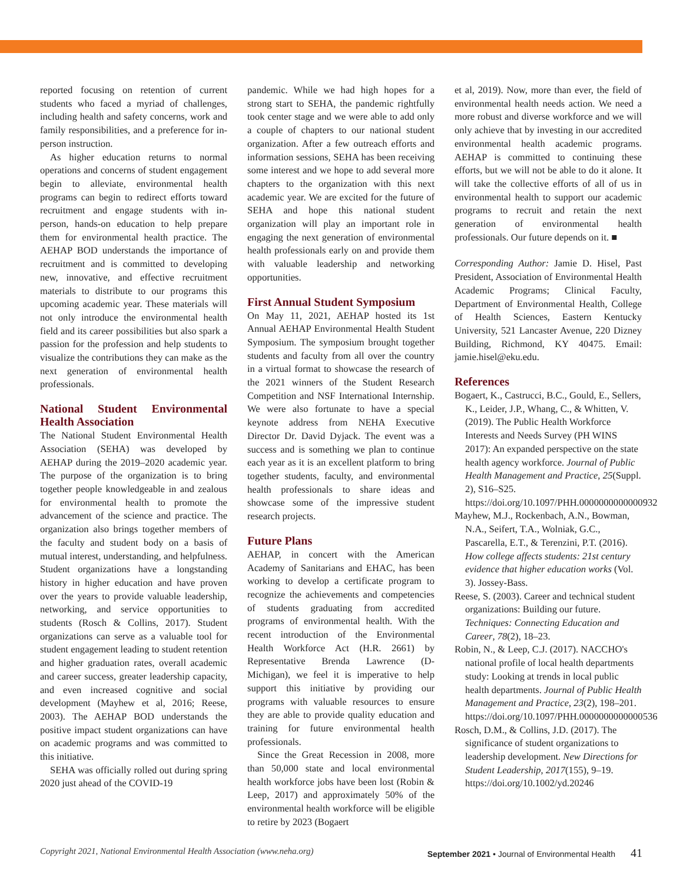reported focusing on retention of current students who faced a myriad of challenges, including health and safety concerns, work and family responsibilities, and a preference for in-person instruction.
As higher education returns to normal operations and concerns of student engagement begin to alleviate, environmental health programs can begin to redirect efforts toward recruitment and engage students with in-person, hands-on education to help prepare them for environmental health practice. The AEHAP BOD understands the importance of recruitment and is committed to developing new, innovative, and effective recruitment materials to distribute to our programs this upcoming academic year. These materials will not only introduce the environmental health field and its career possibilities but also spark a passion for the profession and help students to visualize the contributions they can make as the next generation of environmental health professionals.
National Student Environmental Health Association
The National Student Environmental Health Association (SEHA) was developed by AEHAP during the 2019–2020 academic year. The purpose of the organization is to bring together people knowledgeable in and zealous for environmental health to promote the advancement of the science and practice. The organization also brings together members of the faculty and student body on a basis of mutual interest, understanding, and helpfulness. Student organizations have a longstanding history in higher education and have proven over the years to provide valuable leadership, networking, and service opportunities to students (Rosch & Collins, 2017). Student organizations can serve as a valuable tool for student engagement leading to student retention and higher graduation rates, overall academic and career success, greater leadership capacity, and even increased cognitive and social development (Mayhew et al, 2016; Reese, 2003). The AEHAP BOD understands the positive impact student organizations can have on academic programs and was committed to this initiative.
SEHA was officially rolled out during spring 2020 just ahead of the COVID-19
pandemic. While we had high hopes for a strong start to SEHA, the pandemic rightfully took center stage and we were able to add only a couple of chapters to our national student organization. After a few outreach efforts and information sessions, SEHA has been receiving some interest and we hope to add several more chapters to the organization with this next academic year. We are excited for the future of SEHA and hope this national student organization will play an important role in engaging the next generation of environmental health professionals early on and provide them with valuable leadership and networking opportunities.
First Annual Student Symposium
On May 11, 2021, AEHAP hosted its 1st Annual AEHAP Environmental Health Student Symposium. The symposium brought together students and faculty from all over the country in a virtual format to showcase the research of the 2021 winners of the Student Research Competition and NSF International Internship. We were also fortunate to have a special keynote address from NEHA Executive Director Dr. David Dyjack. The event was a success and is something we plan to continue each year as it is an excellent platform to bring together students, faculty, and environmental health professionals to share ideas and showcase some of the impressive student research projects.
Future Plans
AEHAP, in concert with the American Academy of Sanitarians and EHAC, has been working to develop a certificate program to recognize the achievements and competencies of students graduating from accredited programs of environmental health. With the recent introduction of the Environmental Health Workforce Act (H.R. 2661) by Representative Brenda Lawrence (D-Michigan), we feel it is imperative to help support this initiative by providing our programs with valuable resources to ensure they are able to provide quality education and training for future environmental health professionals.
Since the Great Recession in 2008, more than 50,000 state and local environmental health workforce jobs have been lost (Robin & Leep, 2017) and approximately 50% of the environmental health workforce will be eligible to retire by 2023 (Bogaert
et al, 2019). Now, more than ever, the field of environmental health needs action. We need a more robust and diverse workforce and we will only achieve that by investing in our accredited environmental health academic programs. AEHAP is committed to continuing these efforts, but we will not be able to do it alone. It will take the collective efforts of all of us in environmental health to support our academic programs to recruit and retain the next generation of environmental health professionals. Our future depends on it. ■
Corresponding Author: Jamie D. Hisel, Past President, Association of Environmental Health Academic Programs; Clinical Faculty, Department of Environmental Health, College of Health Sciences, Eastern Kentucky University, 521 Lancaster Avenue, 220 Dizney Building, Richmond, KY 40475. Email: jamie.hisel@eku.edu.
References
Bogaert, K., Castrucci, B.C., Gould, E., Sellers, K., Leider, J.P., Whang, C., & Whitten, V. (2019). The Public Health Workforce Interests and Needs Survey (PH WINS 2017): An expanded perspective on the state health agency workforce. Journal of Public Health Management and Practice, 25(Suppl. 2), S16–S25. https://doi.org/10.1097/PHH.0000000000000932
Mayhew, M.J., Rockenbach, A.N., Bowman, N.A., Seifert, T.A., Wolniak, G.C., Pascarella, E.T., & Terenzini, P.T. (2016). How college affects students: 21st century evidence that higher education works (Vol. 3). Jossey-Bass.
Reese, S. (2003). Career and technical student organizations: Building our future. Techniques: Connecting Education and Career, 78(2), 18–23.
Robin, N., & Leep, C.J. (2017). NACCHO's national profile of local health departments study: Looking at trends in local public health departments. Journal of Public Health Management and Practice, 23(2), 198–201. https://doi.org/10.1097/PHH.0000000000000536
Rosch, D.M., & Collins, J.D. (2017). The significance of student organizations to leadership development. New Directions for Student Leadership, 2017(155), 9–19. https://doi.org/10.1002/yd.20246
Copyright 2021, National Environmental Health Association (www.neha.org) September 2021 • Journal of Environmental Health 41